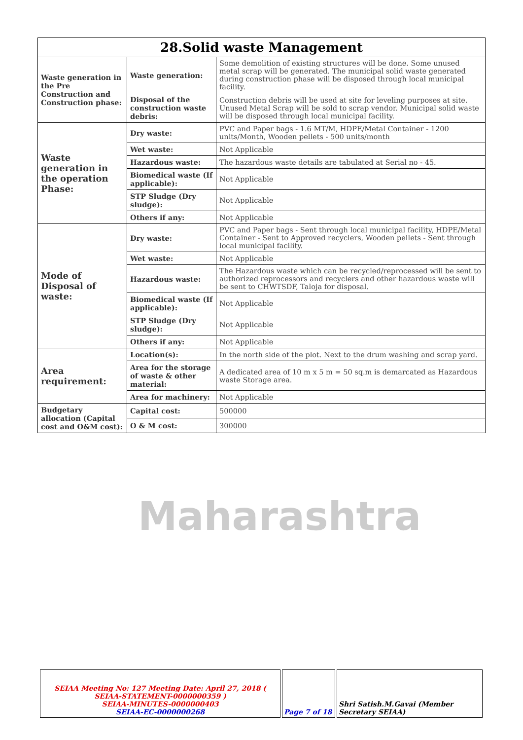| 28.Solid waste Management | | |
| --- | --- | --- |
| Waste generation in the Pre Construction and Construction phase: | Waste generation: | Some demolition of existing structures will be done. Some unused metal scrap will be generated. The municipal solid waste generated during construction phase will be disposed through local municipal facility. |
| | Disposal of the construction waste debris: | Construction debris will be used at site for leveling purposes at site. Unused Metal Scrap will be sold to scrap vendor. Municipal solid waste will be disposed through local municipal facility. |
| Waste generation in the operation Phase: | Dry waste: | PVC and Paper bags - 1.6 MT/M, HDPE/Metal Container - 1200 units/Month, Wooden pellets - 500 units/month |
| | Wet waste: | Not Applicable |
| | Hazardous waste: | The hazardous waste details are tabulated at Serial no - 45. |
| | Biomedical waste (If applicable): | Not Applicable |
| | STP Sludge (Dry sludge): | Not Applicable |
| | Others if any: | Not Applicable |
| Mode of Disposal of waste: | Dry waste: | PVC and Paper bags - Sent through local municipal facility, HDPE/Metal Container - Sent to Approved recyclers, Wooden pellets - Sent through local municipal facility. |
| | Wet waste: | Not Applicable |
| | Hazardous waste: | The Hazardous waste which can be recycled/reprocessed will be sent to authorized reprocessors and recyclers and other hazardous waste will be sent to CHWTSDF, Taloja for disposal. |
| | Biomedical waste (If applicable): | Not Applicable |
| | STP Sludge (Dry sludge): | Not Applicable |
| | Others if any: | Not Applicable |
| Area requirement: | Location(s): | In the north side of the plot. Next to the drum washing and scrap yard. |
| | Area for the storage of waste & other material: | A dedicated area of 10 m x 5 m = 50 sq.m is demarcated as Hazardous waste Storage area. |
| | Area for machinery: | Not Applicable |
| Budgetary allocation (Capital cost and O&M cost): | Capital cost: | 500000 |
| | O & M cost: | 300000 |
Maharashtra
| SEIAA Meeting No: 127 Meeting Date: April 27, 2018 ( SEIAA-STATEMENT-0000000359 ) SEIAA-MINUTES-0000000403 SEIAA-EC-0000000268 | Page 7 of 18 | Shri Satish.M.Gavai (Member Secretary SEIAA) |